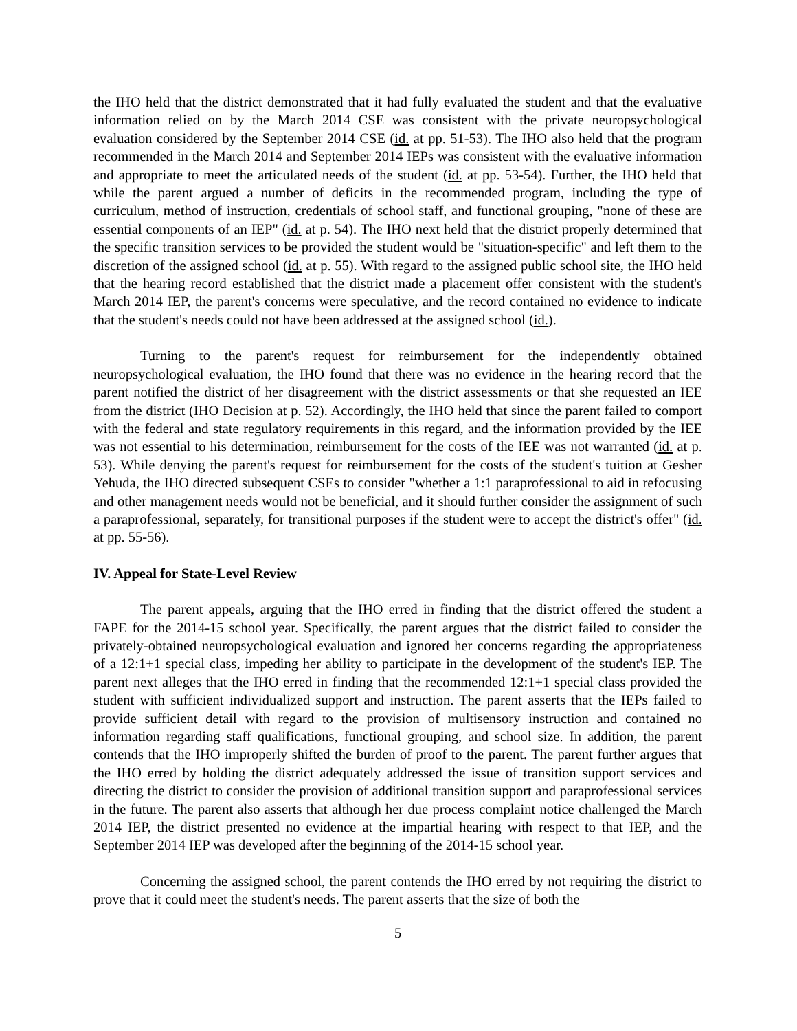the IHO held that the district demonstrated that it had fully evaluated the student and that the evaluative information relied on by the March 2014 CSE was consistent with the private neuropsychological evaluation considered by the September 2014 CSE (id. at pp. 51-53). The IHO also held that the program recommended in the March 2014 and September 2014 IEPs was consistent with the evaluative information and appropriate to meet the articulated needs of the student (id. at pp. 53-54). Further, the IHO held that while the parent argued a number of deficits in the recommended program, including the type of curriculum, method of instruction, credentials of school staff, and functional grouping, "none of these are essential components of an IEP" (id. at p. 54). The IHO next held that the district properly determined that the specific transition services to be provided the student would be "situation-specific" and left them to the discretion of the assigned school (id. at p. 55). With regard to the assigned public school site, the IHO held that the hearing record established that the district made a placement offer consistent with the student's March 2014 IEP, the parent's concerns were speculative, and the record contained no evidence to indicate that the student's needs could not have been addressed at the assigned school (id.).
Turning to the parent's request for reimbursement for the independently obtained neuropsychological evaluation, the IHO found that there was no evidence in the hearing record that the parent notified the district of her disagreement with the district assessments or that she requested an IEE from the district (IHO Decision at p. 52). Accordingly, the IHO held that since the parent failed to comport with the federal and state regulatory requirements in this regard, and the information provided by the IEE was not essential to his determination, reimbursement for the costs of the IEE was not warranted (id. at p. 53). While denying the parent's request for reimbursement for the costs of the student's tuition at Gesher Yehuda, the IHO directed subsequent CSEs to consider "whether a 1:1 paraprofessional to aid in refocusing and other management needs would not be beneficial, and it should further consider the assignment of such a paraprofessional, separately, for transitional purposes if the student were to accept the district's offer" (id. at pp. 55-56).
IV. Appeal for State-Level Review
The parent appeals, arguing that the IHO erred in finding that the district offered the student a FAPE for the 2014-15 school year. Specifically, the parent argues that the district failed to consider the privately-obtained neuropsychological evaluation and ignored her concerns regarding the appropriateness of a 12:1+1 special class, impeding her ability to participate in the development of the student's IEP. The parent next alleges that the IHO erred in finding that the recommended 12:1+1 special class provided the student with sufficient individualized support and instruction. The parent asserts that the IEPs failed to provide sufficient detail with regard to the provision of multisensory instruction and contained no information regarding staff qualifications, functional grouping, and school size. In addition, the parent contends that the IHO improperly shifted the burden of proof to the parent. The parent further argues that the IHO erred by holding the district adequately addressed the issue of transition support services and directing the district to consider the provision of additional transition support and paraprofessional services in the future. The parent also asserts that although her due process complaint notice challenged the March 2014 IEP, the district presented no evidence at the impartial hearing with respect to that IEP, and the September 2014 IEP was developed after the beginning of the 2014-15 school year.
Concerning the assigned school, the parent contends the IHO erred by not requiring the district to prove that it could meet the student's needs. The parent asserts that the size of both the
5